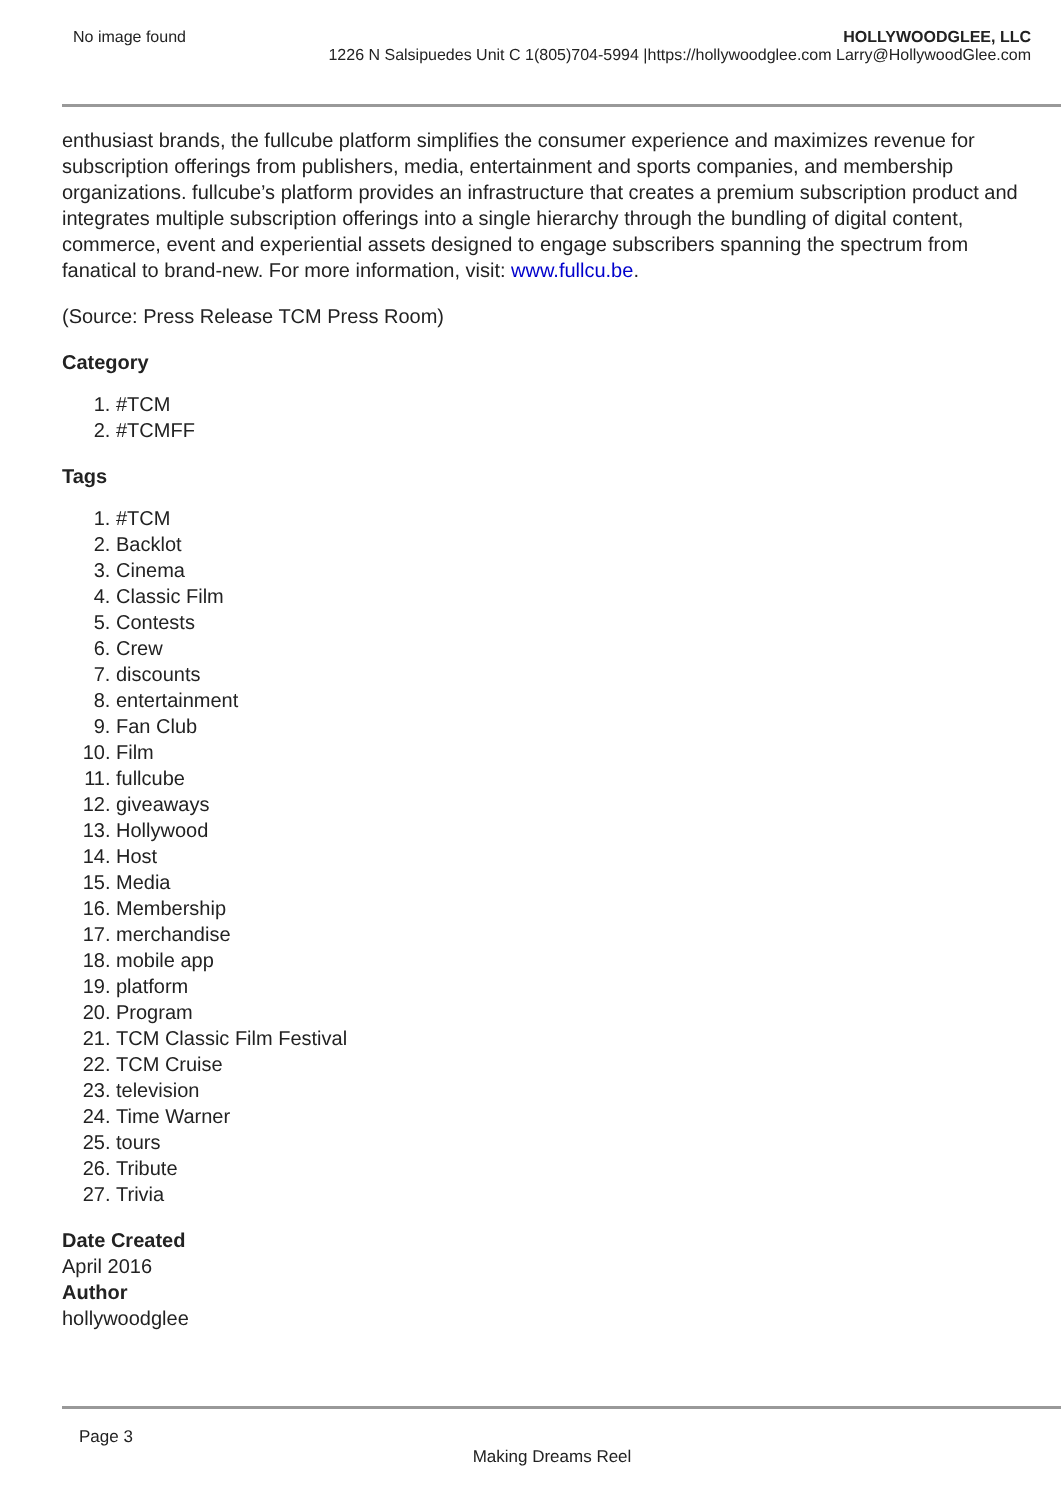No image found HOLLYWOODGLEE, LLC
1226 N Salsipuedes Unit C 1(805)704-5994 |https://hollywoodglee.com Larry@HollywoodGlee.com
enthusiast brands, the fullcube platform simplifies the consumer experience and maximizes revenue for subscription offerings from publishers, media, entertainment and sports companies, and membership organizations. fullcube’s platform provides an infrastructure that creates a premium subscription product and integrates multiple subscription offerings into a single hierarchy through the bundling of digital content, commerce, event and experiential assets designed to engage subscribers spanning the spectrum from fanatical to brand-new. For more information, visit: www.fullcu.be.
(Source: Press Release TCM Press Room)
Category
1. #TCM
2. #TCMFF
Tags
1. #TCM
2. Backlot
3. Cinema
4. Classic Film
5. Contests
6. Crew
7. discounts
8. entertainment
9. Fan Club
10. Film
11. fullcube
12. giveaways
13. Hollywood
14. Host
15. Media
16. Membership
17. merchandise
18. mobile app
19. platform
20. Program
21. TCM Classic Film Festival
22. TCM Cruise
23. television
24. Time Warner
25. tours
26. Tribute
27. Trivia
Date Created
April 2016
Author
hollywoodglee
Page 3
Making Dreams Reel